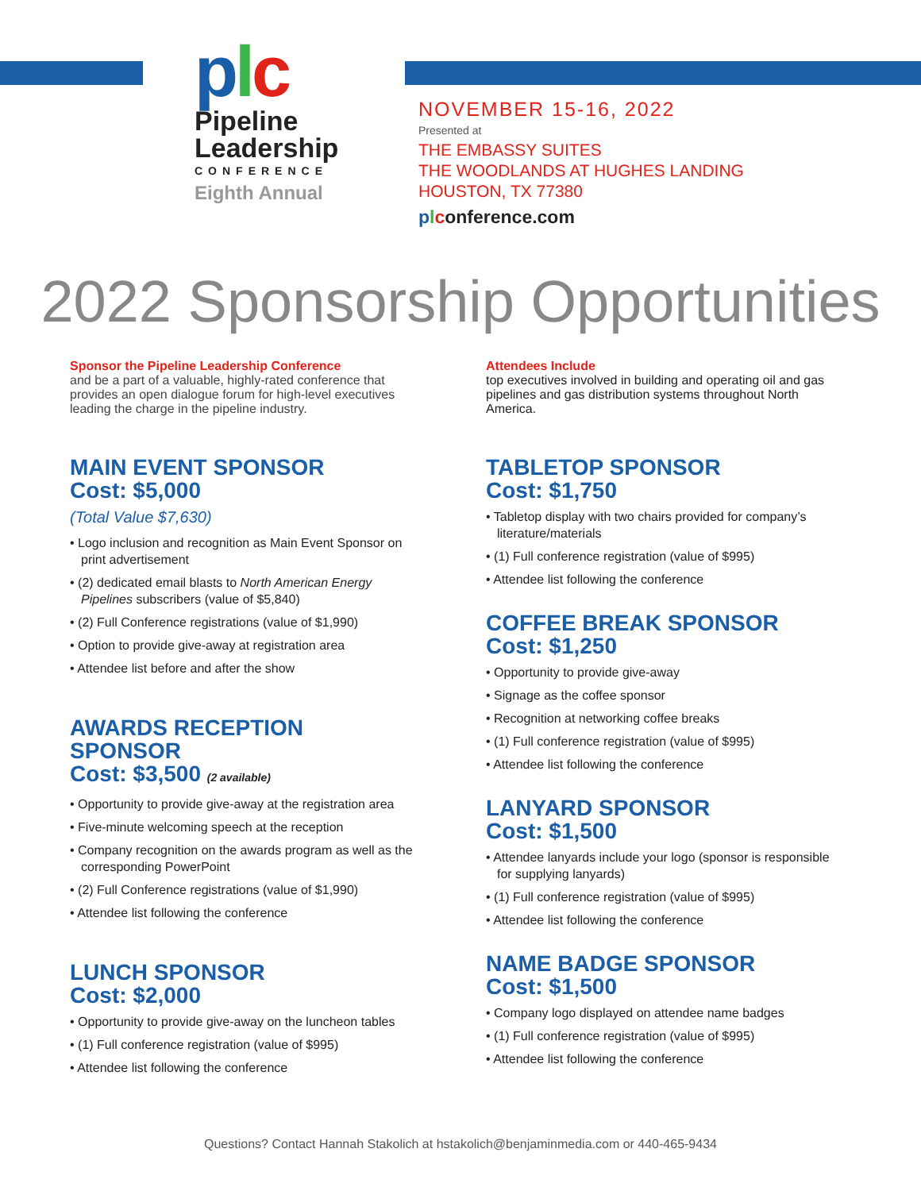plc
Pipeline
Leadership
CONFERENCE
Eighth Annual
NOVEMBER 15-16, 2022
Presented at
THE EMBASSY SUITES
THE WOODLANDS AT HUGHES LANDING
HOUSTON, TX 77380
plconference.com
2022 Sponsorship Opportunities
Sponsor the Pipeline Leadership Conference
and be a part of a valuable, highly-rated conference that provides an open dialogue forum for high-level executives leading the charge in the pipeline industry.
MAIN EVENT SPONSOR
Cost: $5,000
(Total Value $7,630)
• Logo inclusion and recognition as Main Event Sponsor on print advertisement
• (2) dedicated email blasts to North American Energy Pipelines subscribers (value of $5,840)
• (2) Full Conference registrations (value of $1,990)
• Option to provide give-away at registration area
• Attendee list before and after the show
AWARDS RECEPTION SPONSOR
Cost: $3,500 (2 available)
• Opportunity to provide give-away at the registration area
• Five-minute welcoming speech at the reception
• Company recognition on the awards program as well as the corresponding PowerPoint
• (2) Full Conference registrations (value of $1,990)
• Attendee list following the conference
LUNCH SPONSOR
Cost: $2,000
• Opportunity to provide give-away on the luncheon tables
• (1) Full conference registration (value of $995)
• Attendee list following the conference
Attendees Include
top executives involved in building and operating oil and gas pipelines and gas distribution systems throughout North America.
TABLETOP SPONSOR
Cost: $1,750
• Tabletop display with two chairs provided for company’s literature/materials
• (1) Full conference registration (value of $995)
• Attendee list following the conference
COFFEE BREAK SPONSOR
Cost: $1,250
• Opportunity to provide give-away
• Signage as the coffee sponsor
• Recognition at networking coffee breaks
• (1) Full conference registration (value of $995)
• Attendee list following the conference
LANYARD SPONSOR
Cost: $1,500
• Attendee lanyards include your logo (sponsor is responsible for supplying lanyards)
• (1) Full conference registration (value of $995)
• Attendee list following the conference
NAME BADGE SPONSOR
Cost: $1,500
• Company logo displayed on attendee name badges
• (1) Full conference registration (value of $995)
• Attendee list following the conference
Questions? Contact Hannah Stakolich at hstakolich@benjaminmedia.com or 440-465-9434